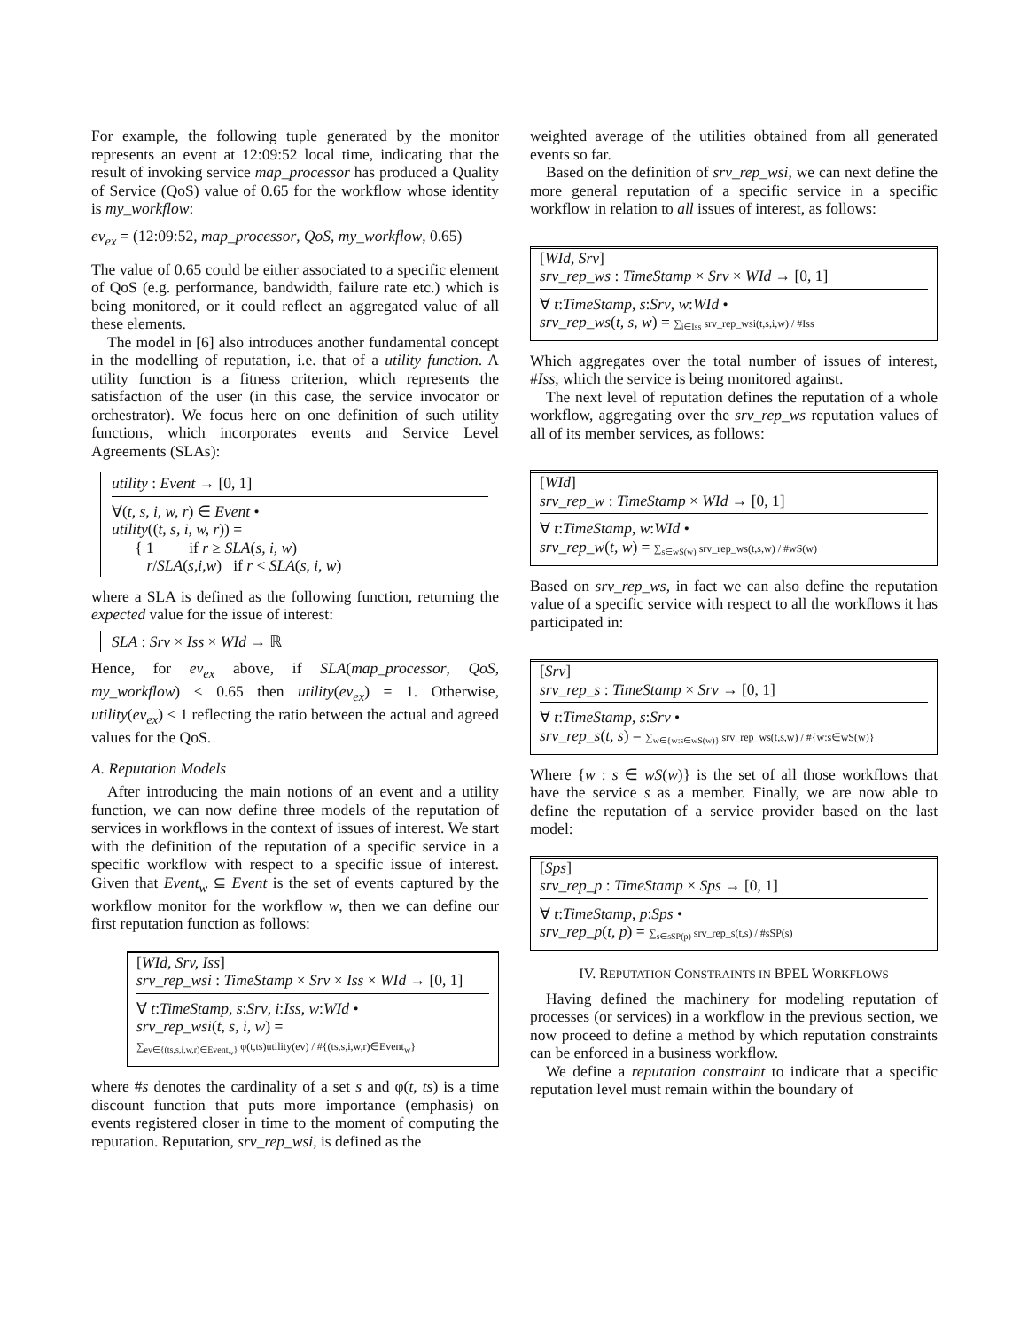For example, the following tuple generated by the monitor represents an event at 12:09:52 local time, indicating that the result of invoking service map_processor has produced a Quality of Service (QoS) value of 0.65 for the workflow whose identity is my_workflow:
ev<sub>ex</sub> = (12:09:52, map_processor, QoS, my_workflow, 0.65)
The value of 0.65 could be either associated to a specific element of QoS (e.g. performance, bandwidth, failure rate etc.) which is being monitored, or it could reflect an aggregated value of all these elements.
The model in [6] also introduces another fundamental concept in the modelling of reputation, i.e. that of a utility function. A utility function is a fitness criterion, which represents the satisfaction of the user (in this case, the service invocator or orchestrator). We focus here on one definition of such utility functions, which incorporates events and Service Level Agreements (SLAs):
utility : Event → [0, 1]
∀(t, s, i, w, r) ∈ Event •
utility((t, s, i, w, r)) =
{ 1 if r ≥ SLA(s, i, w)
r/SLA(s,i,w) if r < SLA(s, i, w)
where a SLA is defined as the following function, returning the expected value for the issue of interest:
SLA : Srv × Iss × WId → ℝ
Hence, for ev<sub>ex</sub> above, if SLA(map_processor, QoS, my_workflow) < 0.65 then utility(ev<sub>ex</sub>) = 1. Otherwise, utility(ev<sub>ex</sub>) < 1 reflecting the ratio between the actual and agreed values for the QoS.
A. Reputation Models
After introducing the main notions of an event and a utility function, we can now define three models of the reputation of services in workflows in the context of issues of interest. We start with the definition of the reputation of a specific service in a specific workflow with respect to a specific issue of interest. Given that Event<sub>w</sub> ⊆ Event is the set of events captured by the workflow monitor for the workflow w, then we can define our first reputation function as follows:
[WId, Srv, Iss]
srv_rep_wsi : TimeStamp × Srv × Iss × WId → [0, 1]
∀ t:TimeStamp, s:Srv, i:Iss, w:WId •
srv_rep_wsi(t, s, i, w) =
∑<sub>ev∈{(ts,s,i,w,r)∈Event<sub>w</sub>}</sub> φ(t,ts)utility(ev) / #{(ts,s,i,w,r)∈Event<sub>w</sub>}
where #s denotes the cardinality of a set s and φ(t, ts) is a time discount function that puts more importance (emphasis) on events registered closer in time to the moment of computing the reputation. Reputation, srv_rep_wsi, is defined as the
weighted average of the utilities obtained from all generated events so far.
Based on the definition of srv_rep_wsi, we can next define the more general reputation of a specific service in a specific workflow in relation to all issues of interest, as follows:
[WId, Srv]
srv_rep_ws : TimeStamp × Srv × WId → [0, 1]
∀ t:TimeStamp, s:Srv, w:WId •
srv_rep_ws(t, s, w) = ∑<sub>i∈Iss</sub> srv_rep_wsi(t,s,i,w) / #Iss
Which aggregates over the total number of issues of interest, #Iss, which the service is being monitored against.
The next level of reputation defines the reputation of a whole workflow, aggregating over the srv_rep_ws reputation values of all of its member services, as follows:
[WId]
srv_rep_w : TimeStamp × WId → [0, 1]
∀ t:TimeStamp, w:WId •
srv_rep_w(t, w) = ∑<sub>s∈wS(w)</sub> srv_rep_ws(t,s,w) / #wS(w)
Based on srv_rep_ws, in fact we can also define the reputation value of a specific service with respect to all the workflows it has participated in:
[Srv]
srv_rep_s : TimeStamp × Srv → [0, 1]
∀ t:TimeStamp, s:Srv •
srv_rep_s(t, s) = ∑<sub>w∈{w:s∈wS(w)}</sub> srv_rep_ws(t,s,w) / #{w:s∈wS(w)}
Where {w : s ∈ wS(w)} is the set of all those workflows that have the service s as a member. Finally, we are now able to define the reputation of a service provider based on the last model:
[Sps]
srv_rep_p : TimeStamp × Sps → [0, 1]
∀ t:TimeStamp, p:Sps •
srv_rep_p(t, p) = ∑<sub>s∈sSP(p)</sub> srv_rep_s(t,s) / #sSP(s)
IV. REPUTATION CONSTRAINTS IN BPEL WORKFLOWS
Having defined the machinery for modeling reputation of processes (or services) in a workflow in the previous section, we now proceed to define a method by which reputation constraints can be enforced in a business workflow.
We define a reputation constraint to indicate that a specific reputation level must remain within the boundary of